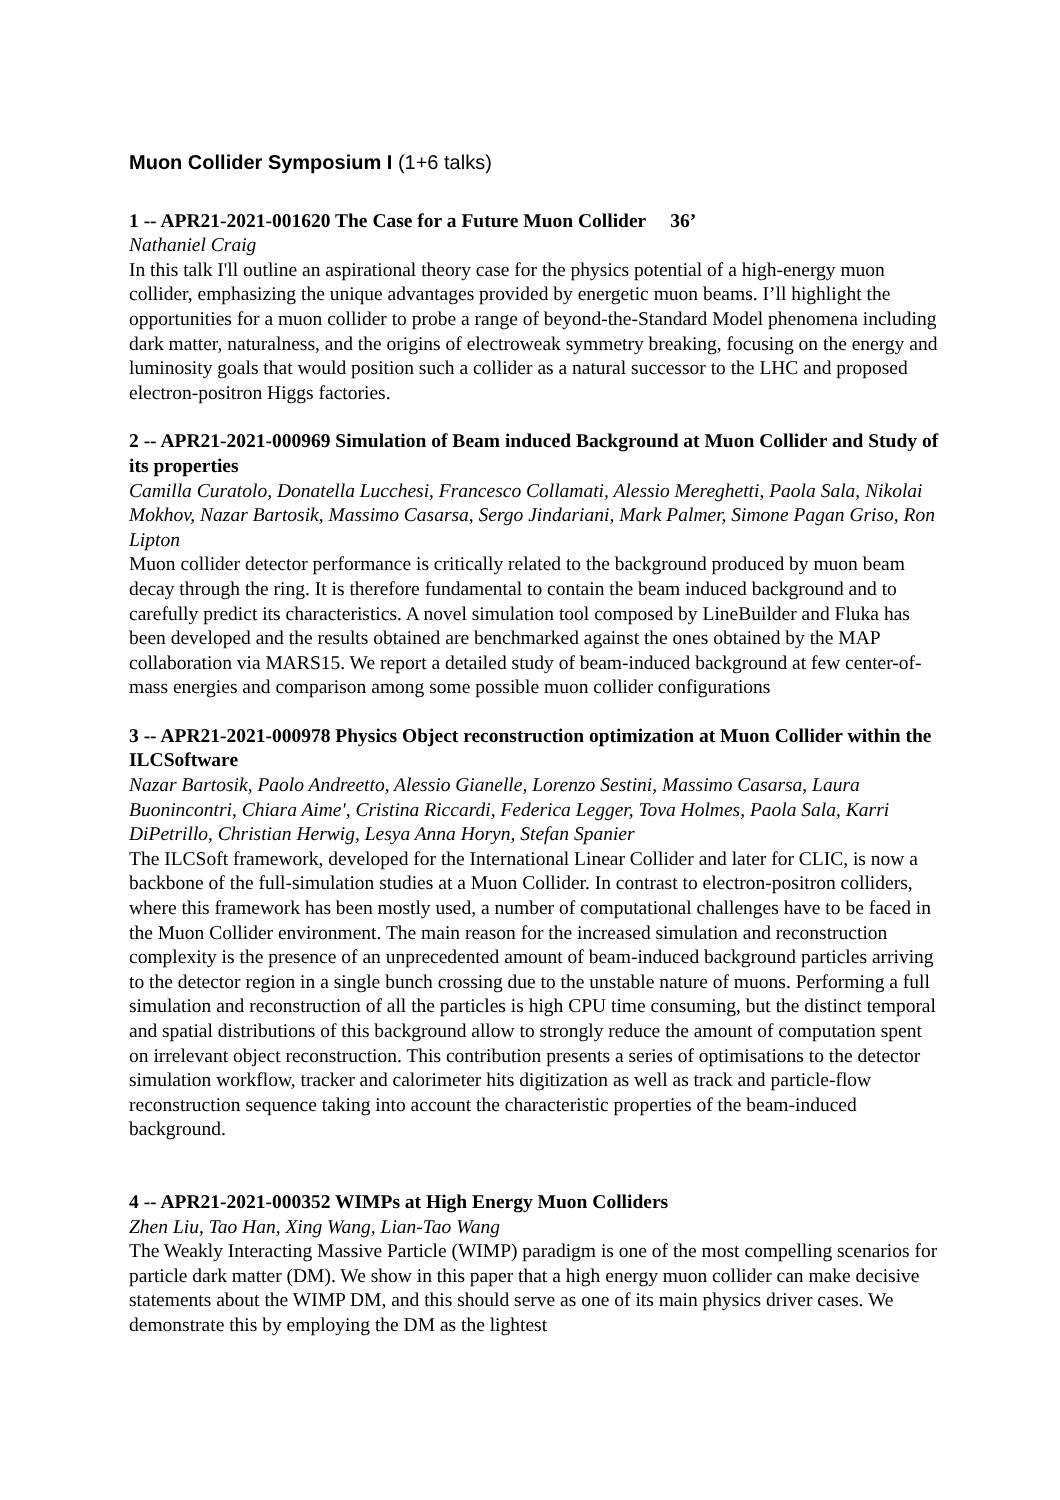Muon Collider Symposium I (1+6 talks)
1 -- APR21-2021-001620 The Case for a Future Muon Collider 36’
Nathaniel Craig
In this talk I'll outline an aspirational theory case for the physics potential of a high-energy muon collider, emphasizing the unique advantages provided by energetic muon beams. I’ll highlight the opportunities for a muon collider to probe a range of beyond-the-Standard Model phenomena including dark matter, naturalness, and the origins of electroweak symmetry breaking, focusing on the energy and luminosity goals that would position such a collider as a natural successor to the LHC and proposed electron-positron Higgs factories.
2 -- APR21-2021-000969 Simulation of Beam induced Background at Muon Collider and Study of its properties
Camilla Curatolo, Donatella Lucchesi, Francesco Collamati, Alessio Mereghetti, Paola Sala, Nikolai Mokhov, Nazar Bartosik, Massimo Casarsa, Sergo Jindariani, Mark Palmer, Simone Pagan Griso, Ron Lipton
Muon collider detector performance is critically related to the background produced by muon beam decay through the ring. It is therefore fundamental to contain the beam induced background and to carefully predict its characteristics. A novel simulation tool composed by LineBuilder and Fluka has been developed and the results obtained are benchmarked against the ones obtained by the MAP collaboration via MARS15. We report a detailed study of beam-induced background at few center-of-mass energies and comparison among some possible muon collider configurations
3 -- APR21-2021-000978 Physics Object reconstruction optimization at Muon Collider within the ILCSoftware
Nazar Bartosik, Paolo Andreetto, Alessio Gianelle, Lorenzo Sestini, Massimo Casarsa, Laura Buonincontri, Chiara Aime', Cristina Riccardi, Federica Legger, Tova Holmes, Paola Sala, Karri DiPetrillo, Christian Herwig, Lesya Anna Horyn, Stefan Spanier
The ILCSoft framework, developed for the International Linear Collider and later for CLIC, is now a backbone of the full-simulation studies at a Muon Collider. In contrast to electron-positron colliders, where this framework has been mostly used, a number of computational challenges have to be faced in the Muon Collider environment. The main reason for the increased simulation and reconstruction complexity is the presence of an unprecedented amount of beam-induced background particles arriving to the detector region in a single bunch crossing due to the unstable nature of muons. Performing a full simulation and reconstruction of all the particles is high CPU time consuming, but the distinct temporal and spatial distributions of this background allow to strongly reduce the amount of computation spent on irrelevant object reconstruction. This contribution presents a series of optimisations to the detector simulation workflow, tracker and calorimeter hits digitization as well as track and particle-flow reconstruction sequence taking into account the characteristic properties of the beam-induced background.
4 -- APR21-2021-000352 WIMPs at High Energy Muon Colliders
Zhen Liu, Tao Han, Xing Wang, Lian-Tao Wang
The Weakly Interacting Massive Particle (WIMP) paradigm is one of the most compelling scenarios for particle dark matter (DM). We show in this paper that a high energy muon collider can make decisive statements about the WIMP DM, and this should serve as one of its main physics driver cases. We demonstrate this by employing the DM as the lightest